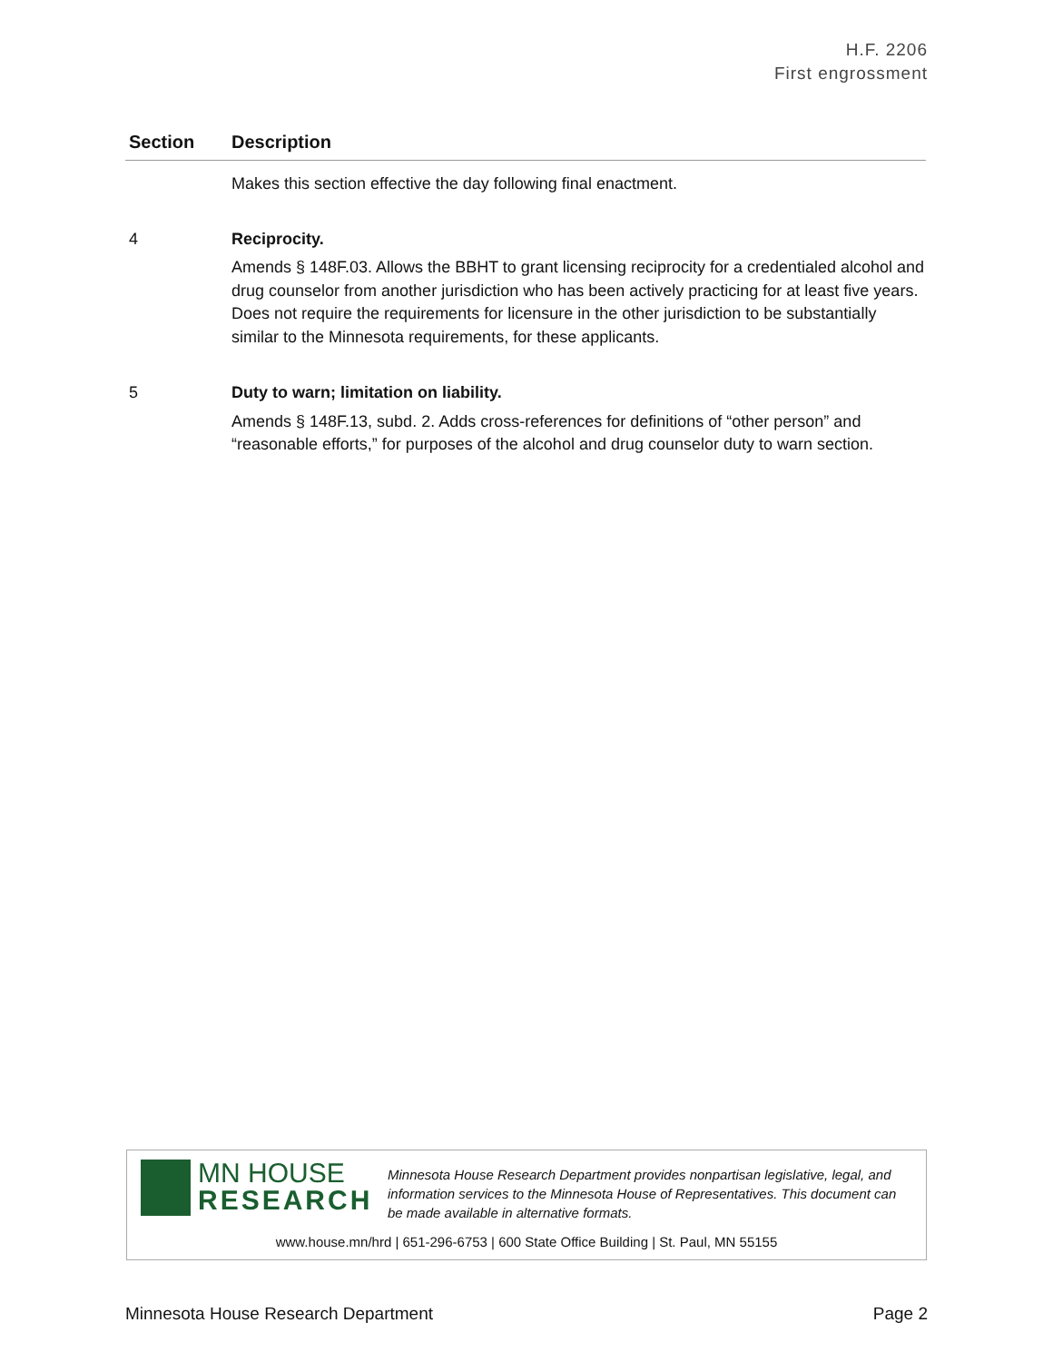H.F. 2206
First engrossment
| Section | Description |
| --- | --- |
Makes this section effective the day following final enactment.
4 Reciprocity.
Amends § 148F.03. Allows the BBHT to grant licensing reciprocity for a credentialed alcohol and drug counselor from another jurisdiction who has been actively practicing for at least five years. Does not require the requirements for licensure in the other jurisdiction to be substantially similar to the Minnesota requirements, for these applicants.
5 Duty to warn; limitation on liability.
Amends § 148F.13, subd. 2. Adds cross-references for definitions of “other person” and “reasonable efforts,” for purposes of the alcohol and drug counselor duty to warn section.
MN HOUSE
RESEARCH
Minnesota House Research Department provides nonpartisan legislative, legal, and information services to the Minnesota House of Representatives. This document can be made available in alternative formats.
www.house.mn/hrd | 651-296-6753 | 600 State Office Building | St. Paul, MN 55155
Minnesota House Research Department Page 2